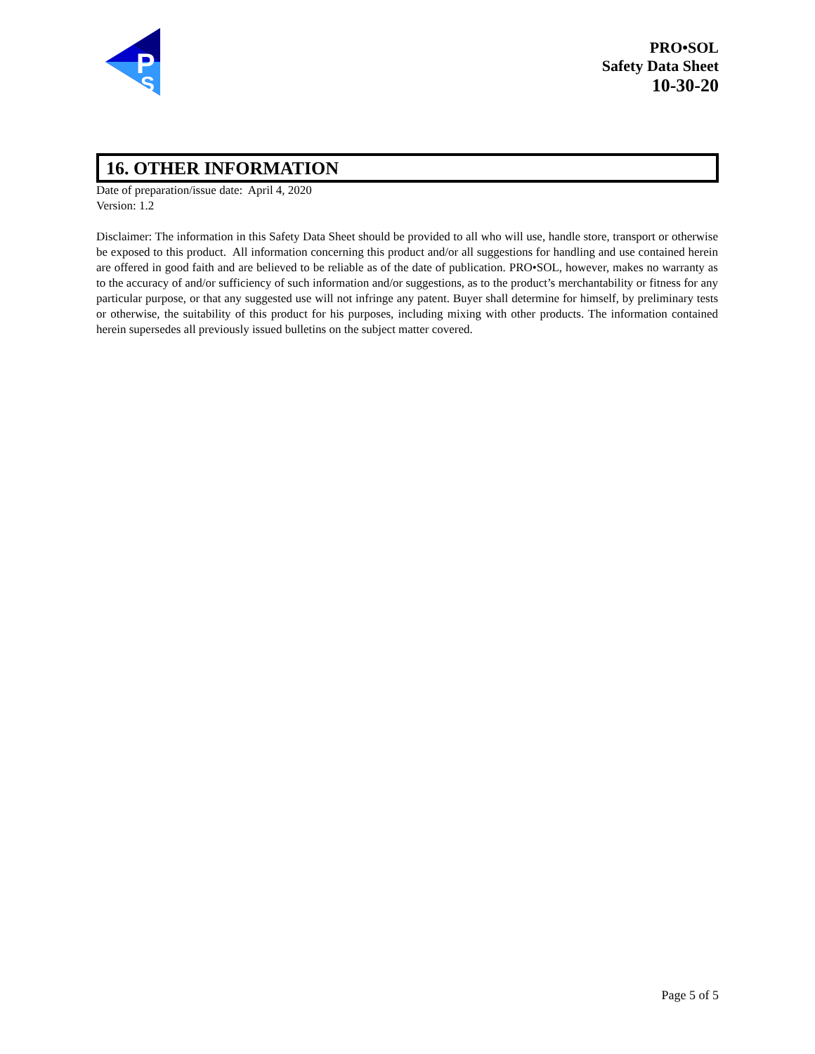P
S
PRO•SOL
Safety Data Sheet
10-30-20
16. OTHER INFORMATION
Date of preparation/issue date: April 4, 2020
Version: 1.2
Disclaimer: The information in this Safety Data Sheet should be provided to all who will use, handle store, transport or otherwise be exposed to this product. All information concerning this product and/or all suggestions for handling and use contained herein are offered in good faith and are believed to be reliable as of the date of publication. PRO•SOL, however, makes no warranty as to the accuracy of and/or sufficiency of such information and/or suggestions, as to the product’s merchantability or fitness for any particular purpose, or that any suggested use will not infringe any patent. Buyer shall determine for himself, by preliminary tests or otherwise, the suitability of this product for his purposes, including mixing with other products. The information contained herein supersedes all previously issued bulletins on the subject matter covered.
Page 5 of 5